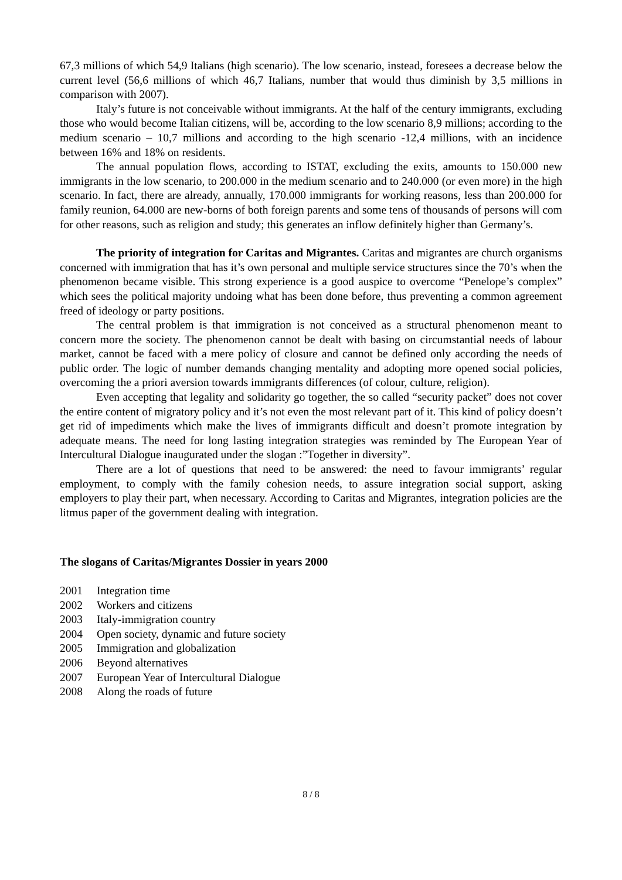67,3 millions of which 54,9 Italians (high scenario). The low scenario, instead, foresees a decrease below the current level (56,6 millions of which 46,7 Italians, number that would thus diminish by 3,5 millions in comparison with 2007).
Italy’s future is not conceivable without immigrants. At the half of the century immigrants, excluding those who would become Italian citizens, will be, according to the low scenario 8,9 millions; according to the medium scenario – 10,7 millions and according to the high scenario -12,4 millions, with an incidence between 16% and 18% on residents.
The annual population flows, according to ISTAT, excluding the exits, amounts to 150.000 new immigrants in the low scenario, to 200.000 in the medium scenario and to 240.000 (or even more) in the high scenario. In fact, there are already, annually, 170.000 immigrants for working reasons, less than 200.000 for family reunion, 64.000 are new-borns of both foreign parents and some tens of thousands of persons will com for other reasons, such as religion and study; this generates an inflow definitely higher than Germany’s.
The priority of integration for Caritas and Migrantes. Caritas and migrantes are church organisms concerned with immigration that has it’s own personal and multiple service structures since the 70’s when the phenomenon became visible. This strong experience is a good auspice to overcome “Penelope’s complex” which sees the political majority undoing what has been done before, thus preventing a common agreement freed of ideology or party positions.
The central problem is that immigration is not conceived as a structural phenomenon meant to concern more the society. The phenomenon cannot be dealt with basing on circumstantial needs of labour market, cannot be faced with a mere policy of closure and cannot be defined only according the needs of public order. The logic of number demands changing mentality and adopting more opened social policies, overcoming the a priori aversion towards immigrants differences (of colour, culture, religion).
Even accepting that legality and solidarity go together, the so called “security packet” does not cover the entire content of migratory policy and it’s not even the most relevant part of it. This kind of policy doesn’t get rid of impediments which make the lives of immigrants difficult and doesn’t promote integration by adequate means. The need for long lasting integration strategies was reminded by The European Year of Intercultural Dialogue inaugurated under the slogan :”Together in diversity”.
There are a lot of questions that need to be answered: the need to favour immigrants’ regular employment, to comply with the family cohesion needs, to assure integration social support, asking employers to play their part, when necessary. According to Caritas and Migrantes, integration policies are the litmus paper of the government dealing with integration.
The slogans of Caritas/Migrantes Dossier in years 2000
2001 Integration time
2002 Workers and citizens
2003 Italy-immigration country
2004 Open society, dynamic and future society
2005 Immigration and globalization
2006 Beyond alternatives
2007 European Year of Intercultural Dialogue
2008 Along the roads of future
8 / 8